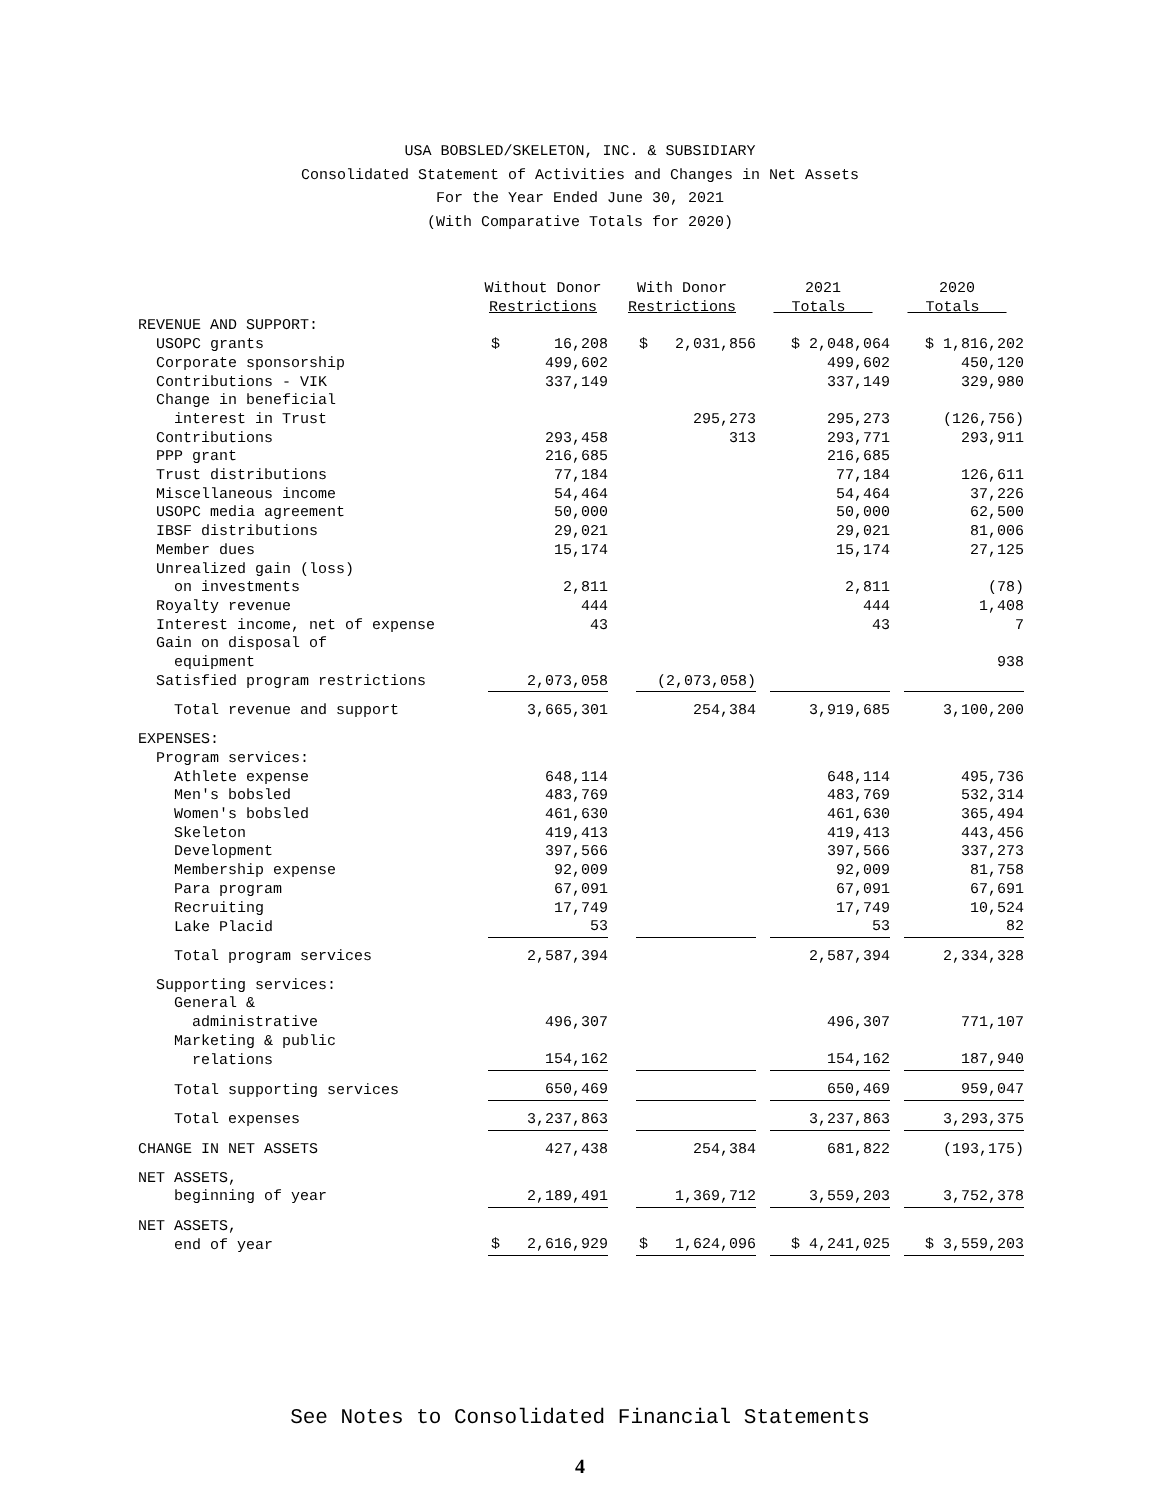USA BOBSLED/SKELETON, INC. & SUBSIDIARY
Consolidated Statement of Activities and Changes in Net Assets
For the Year Ended June 30, 2021
(With Comparative Totals for 2020)
| | Without Donor Restrictions | With Donor Restrictions | 2021 Totals | 2020 Totals |
| --- | --- | --- | --- | --- |
| REVENUE AND SUPPORT: | | | | |
| USOPC grants | $ 16,208 | $ 2,031,856 | $ 2,048,064 | $ 1,816,202 |
| Corporate sponsorship | 499,602 | | 499,602 | 450,120 |
| Contributions - VIK | 337,149 | | 337,149 | 329,980 |
| Change in beneficial interest in Trust | | 295,273 | 295,273 | (126,756) |
| Contributions | 293,458 | 313 | 293,771 | 293,911 |
| PPP grant | 216,685 | | 216,685 | |
| Trust distributions | 77,184 | | 77,184 | 126,611 |
| Miscellaneous income | 54,464 | | 54,464 | 37,226 |
| USOPC media agreement | 50,000 | | 50,000 | 62,500 |
| IBSF distributions | 29,021 | | 29,021 | 81,006 |
| Member dues | 15,174 | | 15,174 | 27,125 |
| Unrealized gain (loss) on investments | 2,811 | | 2,811 | (78) |
| Royalty revenue | 444 | | 444 | 1,408 |
| Interest income, net of expense | 43 | | 43 | 7 |
| Gain on disposal of equipment | | | | 938 |
| Satisfied program restrictions | 2,073,058 | (2,073,058) | | |
| Total revenue and support | 3,665,301 | 254,384 | 3,919,685 | 3,100,200 |
| EXPENSES: | | | | |
| Program services: | | | | |
| Athlete expense | 648,114 | | 648,114 | 495,736 |
| Men's bobsled | 483,769 | | 483,769 | 532,314 |
| Women's bobsled | 461,630 | | 461,630 | 365,494 |
| Skeleton | 419,413 | | 419,413 | 443,456 |
| Development | 397,566 | | 397,566 | 337,273 |
| Membership expense | 92,009 | | 92,009 | 81,758 |
| Para program | 67,091 | | 67,091 | 67,691 |
| Recruiting | 17,749 | | 17,749 | 10,524 |
| Lake Placid | 53 | | 53 | 82 |
| Total program services | 2,587,394 | | 2,587,394 | 2,334,328 |
| Supporting services: | | | | |
| General & administrative | 496,307 | | 496,307 | 771,107 |
| Marketing & public relations | 154,162 | | 154,162 | 187,940 |
| Total supporting services | 650,469 | | 650,469 | 959,047 |
| Total expenses | 3,237,863 | | 3,237,863 | 3,293,375 |
| CHANGE IN NET ASSETS | 427,438 | 254,384 | 681,822 | (193,175) |
| NET ASSETS, beginning of year | 2,189,491 | 1,369,712 | 3,559,203 | 3,752,378 |
| NET ASSETS, end of year | $ 2,616,929 | $ 1,624,096 | $ 4,241,025 | $ 3,559,203 |
See Notes to Consolidated Financial Statements
4